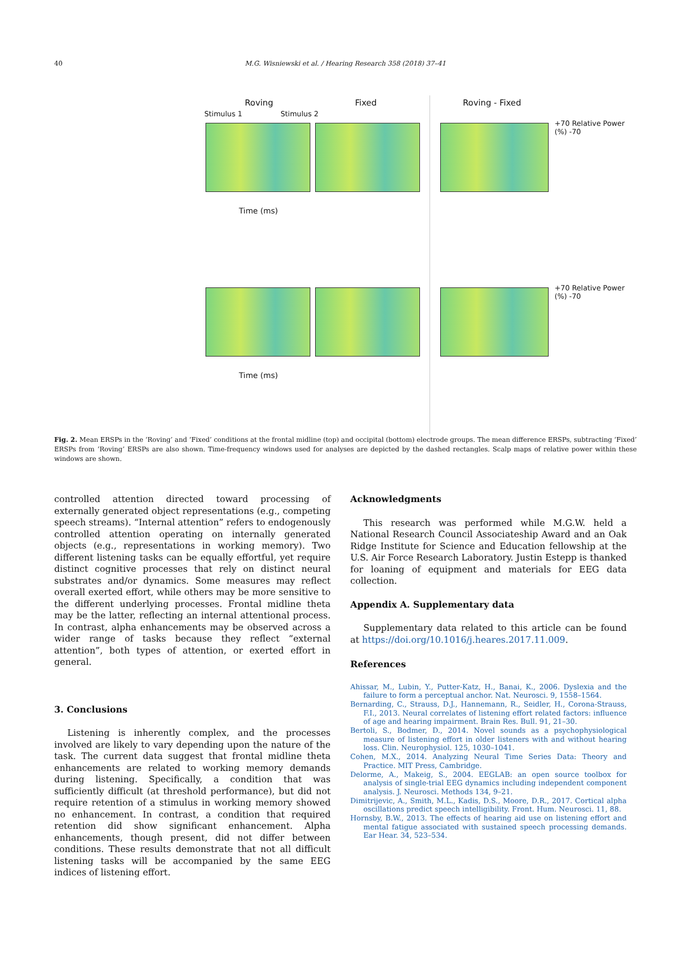40 M.G. Wisniewski et al. / Hearing Research 358 (2018) 37–41
Roving Fixed Roving - Fixed
Stimulus 1 Stimulus 2
Time (ms)
Time (ms)
+70 Relative Power (%) -70
+70 Relative Power (%) -70
Fig. 2. Mean ERSPs in the ‘Roving’ and ‘Fixed’ conditions at the frontal midline (top) and occipital (bottom) electrode groups. The mean difference ERSPs, subtracting ‘Fixed’ ERSPs from ‘Roving’ ERSPs are also shown. Time-frequency windows used for analyses are depicted by the dashed rectangles. Scalp maps of relative power within these windows are shown.
controlled attention directed toward processing of externally generated object representations (e.g., competing speech streams). “Internal attention” refers to endogenously controlled attention operating on internally generated objects (e.g., representations in working memory). Two different listening tasks can be equally effortful, yet require distinct cognitive processes that rely on distinct neural substrates and/or dynamics. Some measures may reflect overall exerted effort, while others may be more sensitive to the different underlying processes. Frontal midline theta may be the latter, reflecting an internal attentional process. In contrast, alpha enhancements may be observed across a wider range of tasks because they reflect “external attention”, both types of attention, or exerted effort in general.
3. Conclusions
Listening is inherently complex, and the processes involved are likely to vary depending upon the nature of the task. The current data suggest that frontal midline theta enhancements are related to working memory demands during listening. Specifically, a condition that was sufficiently difficult (at threshold performance), but did not require retention of a stimulus in working memory showed no enhancement. In contrast, a condition that required retention did show significant enhancement. Alpha enhancements, though present, did not differ between conditions. These results demonstrate that not all difficult listening tasks will be accompanied by the same EEG indices of listening effort.
Acknowledgments
This research was performed while M.G.W. held a National Research Council Associateship Award and an Oak Ridge Institute for Science and Education fellowship at the U.S. Air Force Research Laboratory. Justin Estepp is thanked for loaning of equipment and materials for EEG data collection.
Appendix A. Supplementary data
Supplementary data related to this article can be found at https://doi.org/10.1016/j.heares.2017.11.009.
References
Ahissar, M., Lubin, Y., Putter-Katz, H., Banai, K., 2006. Dyslexia and the failure to form a perceptual anchor. Nat. Neurosci. 9, 1558–1564.
Bernarding, C., Strauss, D.J., Hannemann, R., Seidler, H., Corona-Strauss, F.I., 2013. Neural correlates of listening effort related factors: influence of age and hearing impairment. Brain Res. Bull. 91, 21–30.
Bertoli, S., Bodmer, D., 2014. Novel sounds as a psychophysiological measure of listening effort in older listeners with and without hearing loss. Clin. Neurophysiol. 125, 1030–1041.
Cohen, M.X., 2014. Analyzing Neural Time Series Data: Theory and Practice. MIT Press, Cambridge.
Delorme, A., Makeig, S., 2004. EEGLAB: an open source toolbox for analysis of single-trial EEG dynamics including independent component analysis. J. Neurosci. Methods 134, 9–21.
Dimitrijevic, A., Smith, M.L., Kadis, D.S., Moore, D.R., 2017. Cortical alpha oscillations predict speech intelligibility. Front. Hum. Neurosci. 11, 88.
Hornsby, B.W., 2013. The effects of hearing aid use on listening effort and mental fatigue associated with sustained speech processing demands. Ear Hear. 34, 523–534.